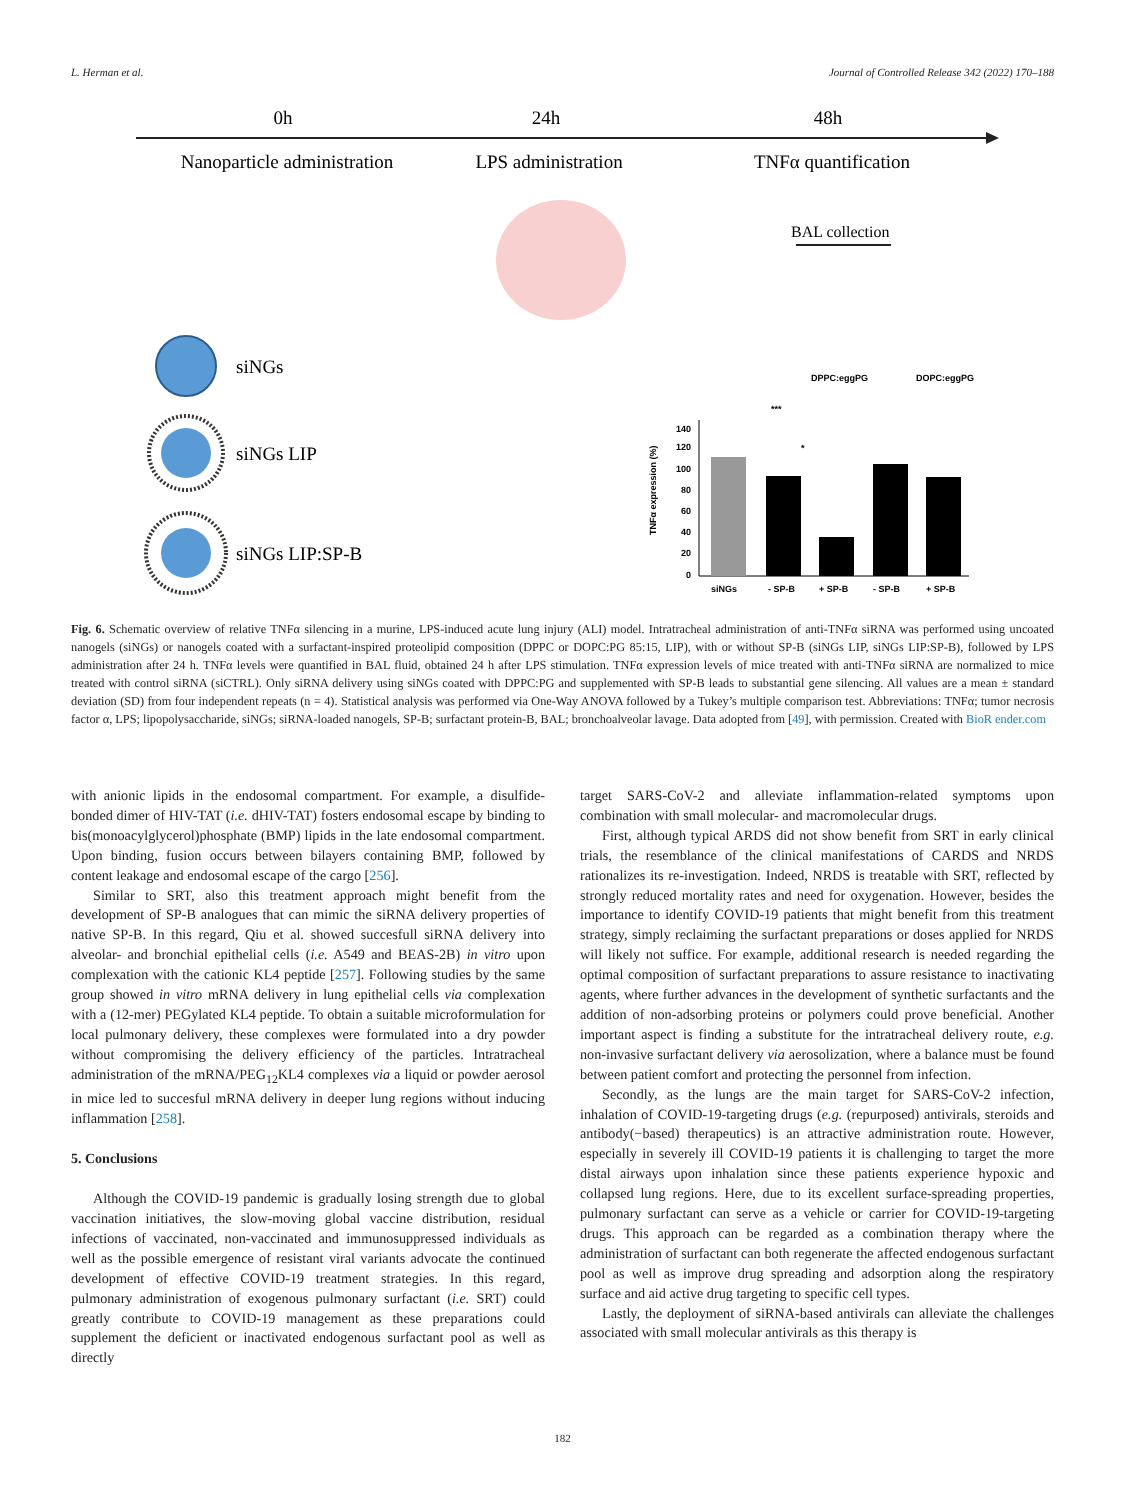L. Herman et al. Journal of Controlled Release 342 (2022) 170–188
0h
24h
48h
Nanoparticle administration
LPS administration
TNFα quantification
BAL collection
siNGs
siNGs LIP
siNGs LIP:SP-B
DPPC:eggPG
DOPC:eggPG
***
*
siNGs
- SP-B
+ SP-B
- SP-B
+ SP-B
TNFα expression (%)
140
120
100
80
60
40
20
0
Fig. 6. Schematic overview of relative TNFα silencing in a murine, LPS-induced acute lung injury (ALI) model. Intratracheal administration of anti-TNFα siRNA was performed using uncoated nanogels (siNGs) or nanogels coated with a surfactant-inspired proteolipid composition (DPPC or DOPC:PG 85:15, LIP), with or without SP-B (siNGs LIP, siNGs LIP:SP-B), followed by LPS administration after 24 h. TNFα levels were quantified in BAL fluid, obtained 24 h after LPS stimulation. TNFα expression levels of mice treated with anti-TNFα siRNA are normalized to mice treated with control siRNA (siCTRL). Only siRNA delivery using siNGs coated with DPPC:PG and supplemented with SP-B leads to substantial gene silencing. All values are a mean ± standard deviation (SD) from four independent repeats (n = 4). Statistical analysis was performed via One-Way ANOVA followed by a Tukey’s multiple comparison test. Abbreviations: TNFα; tumor necrosis factor α, LPS; lipopolysaccharide, siNGs; siRNA-loaded nanogels, SP-B; surfactant protein-B, BAL; bronchoalveolar lavage. Data adopted from [49], with permission. Created with BioR ender.com
with anionic lipids in the endosomal compartment. For example, a disulfide-bonded dimer of HIV-TAT (i.e. dHIV-TAT) fosters endosomal escape by binding to bis(monoacylglycerol)phosphate (BMP) lipids in the late endosomal compartment. Upon binding, fusion occurs between bilayers containing BMP, followed by content leakage and endosomal escape of the cargo [256].
Similar to SRT, also this treatment approach might benefit from the development of SP-B analogues that can mimic the siRNA delivery properties of native SP-B. In this regard, Qiu et al. showed succesfull siRNA delivery into alveolar- and bronchial epithelial cells (i.e. A549 and BEAS-2B) in vitro upon complexation with the cationic KL4 peptide [257]. Following studies by the same group showed in vitro mRNA delivery in lung epithelial cells via complexation with a (12-mer) PEGylated KL4 peptide. To obtain a suitable microformulation for local pulmonary delivery, these complexes were formulated into a dry powder without compromising the delivery efficiency of the particles. Intratracheal administration of the mRNA/PEG<sub>12</sub>KL4 complexes via a liquid or powder aerosol in mice led to succesful mRNA delivery in deeper lung regions without inducing inflammation [258].
5. Conclusions
Although the COVID-19 pandemic is gradually losing strength due to global vaccination initiatives, the slow-moving global vaccine distribution, residual infections of vaccinated, non-vaccinated and immunosuppressed individuals as well as the possible emergence of resistant viral variants advocate the continued development of effective COVID-19 treatment strategies. In this regard, pulmonary administration of exogenous pulmonary surfactant (i.e. SRT) could greatly contribute to COVID-19 management as these preparations could supplement the deficient or inactivated endogenous surfactant pool as well as directly
target SARS-CoV-2 and alleviate inflammation-related symptoms upon combination with small molecular- and macromolecular drugs.
First, although typical ARDS did not show benefit from SRT in early clinical trials, the resemblance of the clinical manifestations of CARDS and NRDS rationalizes its re-investigation. Indeed, NRDS is treatable with SRT, reflected by strongly reduced mortality rates and need for oxygenation. However, besides the importance to identify COVID-19 patients that might benefit from this treatment strategy, simply reclaiming the surfactant preparations or doses applied for NRDS will likely not suffice. For example, additional research is needed regarding the optimal composition of surfactant preparations to assure resistance to inactivating agents, where further advances in the development of synthetic surfactants and the addition of non-adsorbing proteins or polymers could prove beneficial. Another important aspect is finding a substitute for the intratracheal delivery route, e.g. non-invasive surfactant delivery via aerosolization, where a balance must be found between patient comfort and protecting the personnel from infection.
Secondly, as the lungs are the main target for SARS-CoV-2 infection, inhalation of COVID-19-targeting drugs (e.g. (repurposed) antivirals, steroids and antibody(−based) therapeutics) is an attractive administration route. However, especially in severely ill COVID-19 patients it is challenging to target the more distal airways upon inhalation since these patients experience hypoxic and collapsed lung regions. Here, due to its excellent surface-spreading properties, pulmonary surfactant can serve as a vehicle or carrier for COVID-19-targeting drugs. This approach can be regarded as a combination therapy where the administration of surfactant can both regenerate the affected endogenous surfactant pool as well as improve drug spreading and adsorption along the respiratory surface and aid active drug targeting to specific cell types.
Lastly, the deployment of siRNA-based antivirals can alleviate the challenges associated with small molecular antivirals as this therapy is
182